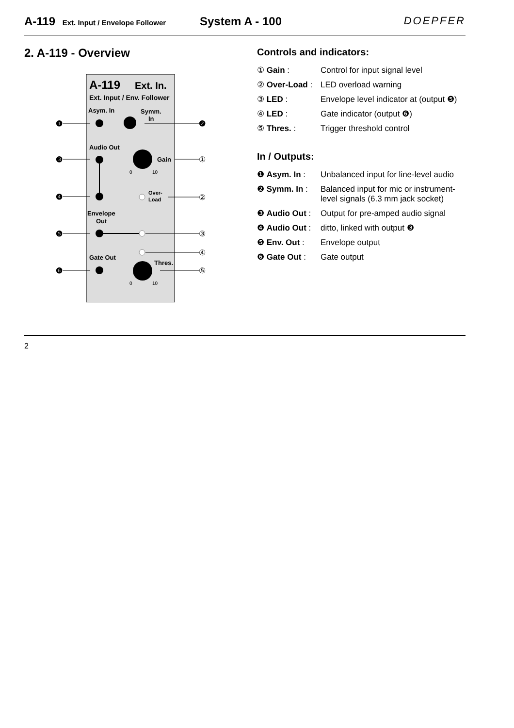A-119 Ext. Input / Envelope Follower
System A - 100 DOEPFER
2. A-119 - Overview
A-119
Ext. In.
Ext. Input / Env. Follower
Asym. In
Symm.
In
Audio Out
Gain
0
10
Over-
Load
Envelope
Out
Gate Out
Thres.
0
10
❶
❷
❸
❹
❺
❻
①
②
③
④
⑤
Controls and indicators:
① Gain : Control for input signal level
② Over-Load :
LED overload warning
③ LED : Envelope level indicator at (output ❺)
④ LED : Gate indicator (output ❻)
⑤ Thres. : Trigger threshold control
In / Outputs:
❶ Asym. In : Unbalanced input for line-level audio
❷ Symm. In : Balanced input for mic or instrument-level signals (6.3 mm jack socket)
❸ Audio Out :
Output for pre-amped audio signal
❹ Audio Out :
ditto, linked with output ❸
❺ Env. Out : Envelope output
❻ Gate Out : Gate output
2